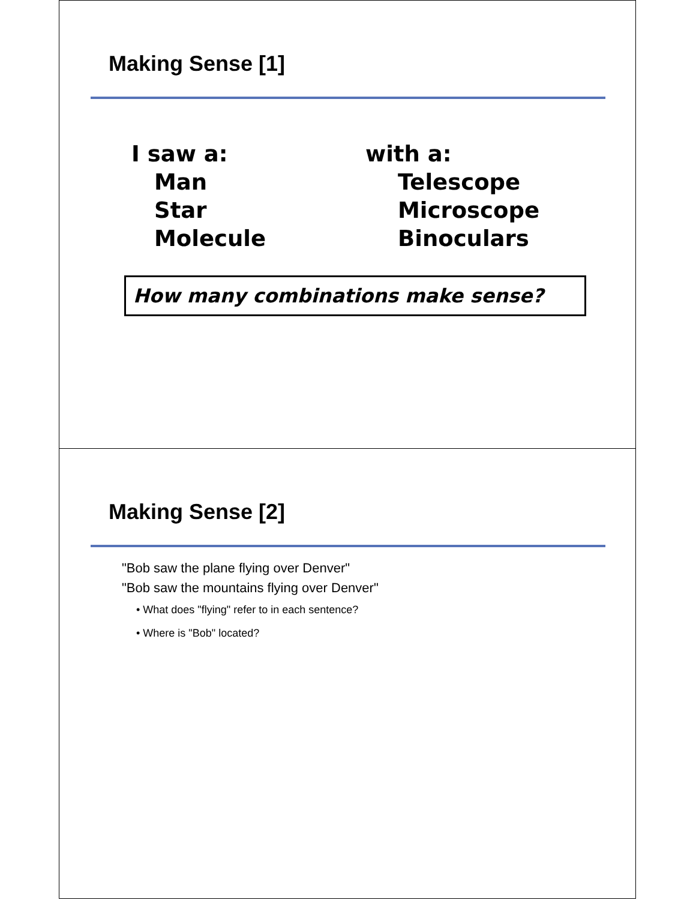Making Sense [1]
I saw a:
Man
Star
Molecule
with a:
Telescope
Microscope
Binoculars
How many combinations make sense?
Making Sense [2]
"Bob saw the plane flying over Denver"
"Bob saw the mountains flying over Denver"
• What does "flying" refer to in each sentence?
• Where is "Bob" located?